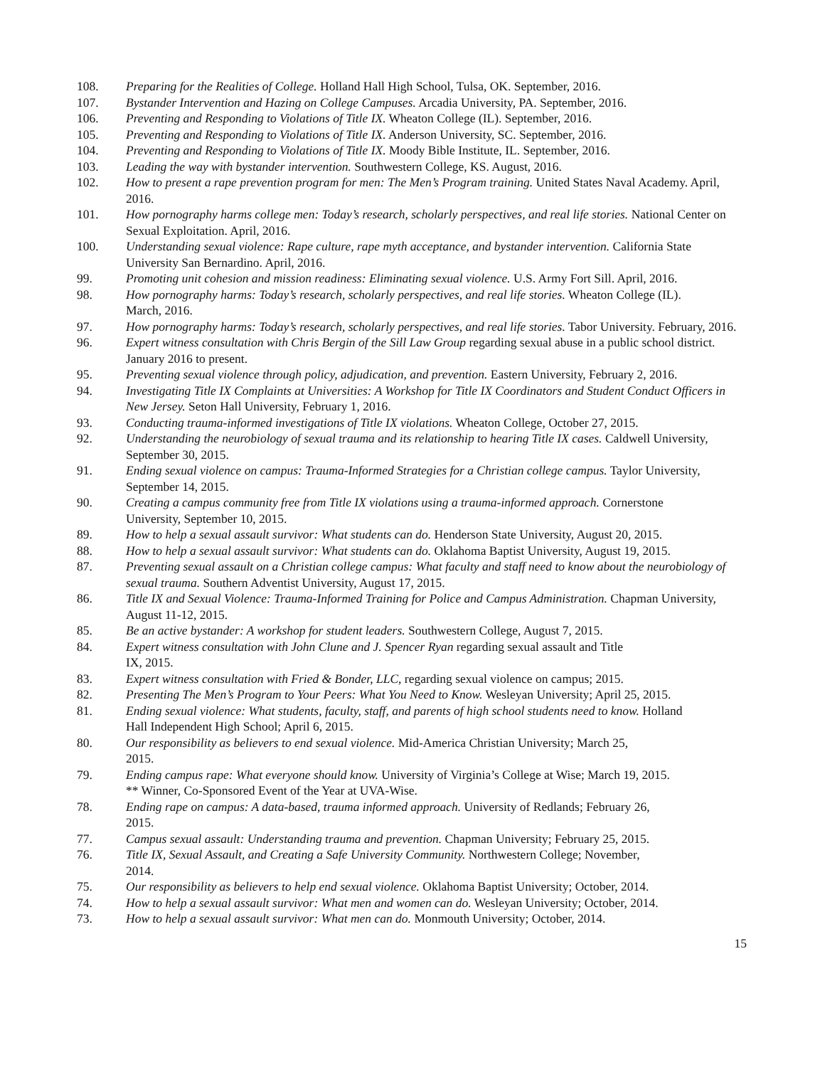108. Preparing for the Realities of College. Holland Hall High School, Tulsa, OK. September, 2016.
107. Bystander Intervention and Hazing on College Campuses. Arcadia University, PA. September, 2016.
106. Preventing and Responding to Violations of Title IX. Wheaton College (IL). September, 2016.
105. Preventing and Responding to Violations of Title IX. Anderson University, SC. September, 2016.
104. Preventing and Responding to Violations of Title IX. Moody Bible Institute, IL. September, 2016.
103. Leading the way with bystander intervention. Southwestern College, KS. August, 2016.
102. How to present a rape prevention program for men: The Men’s Program training. United States Naval Academy. April, 2016.
101. How pornography harms college men: Today’s research, scholarly perspectives, and real life stories. National Center on Sexual Exploitation. April, 2016.
100. Understanding sexual violence: Rape culture, rape myth acceptance, and bystander intervention. California State University San Bernardino. April, 2016.
99. Promoting unit cohesion and mission readiness: Eliminating sexual violence. U.S. Army Fort Sill. April, 2016.
98. How pornography harms: Today’s research, scholarly perspectives, and real life stories. Wheaton College (IL).
March, 2016.
97. How pornography harms: Today’s research, scholarly perspectives, and real life stories. Tabor University. February, 2016.
96. Expert witness consultation with Chris Bergin of the Sill Law Group regarding sexual abuse in a public school district. January 2016 to present.
95. Preventing sexual violence through policy, adjudication, and prevention. Eastern University, February 2, 2016.
94. Investigating Title IX Complaints at Universities: A Workshop for Title IX Coordinators and Student Conduct Officers in New Jersey. Seton Hall University, February 1, 2016.
93. Conducting trauma-informed investigations of Title IX violations. Wheaton College, October 27, 2015.
92. Understanding the neurobiology of sexual trauma and its relationship to hearing Title IX cases. Caldwell University, September 30, 2015.
91. Ending sexual violence on campus: Trauma-Informed Strategies for a Christian college campus. Taylor University, September 14, 2015.
90. Creating a campus community free from Title IX violations using a trauma-informed approach. Cornerstone
University, September 10, 2015.
89. How to help a sexual assault survivor: What students can do. Henderson State University, August 20, 2015.
88. How to help a sexual assault survivor: What students can do. Oklahoma Baptist University, August 19, 2015.
87. Preventing sexual assault on a Christian college campus: What faculty and staff need to know about the neurobiology of sexual trauma. Southern Adventist University, August 17, 2015.
86. Title IX and Sexual Violence: Trauma-Informed Training for Police and Campus Administration. Chapman University, August 11-12, 2015.
85. Be an active bystander: A workshop for student leaders. Southwestern College, August 7, 2015.
84. Expert witness consultation with John Clune and J. Spencer Ryan regarding sexual assault and Title
IX, 2015.
83. Expert witness consultation with Fried & Bonder, LLC, regarding sexual violence on campus; 2015.
82. Presenting The Men’s Program to Your Peers: What You Need to Know. Wesleyan University; April 25, 2015.
81. Ending sexual violence: What students, faculty, staff, and parents of high school students need to know. Holland
Hall Independent High School; April 6, 2015.
80. Our responsibility as believers to end sexual violence. Mid-America Christian University; March 25,
2015.
79. Ending campus rape: What everyone should know. University of Virginia’s College at Wise; March 19, 2015.
** Winner, Co-Sponsored Event of the Year at UVA-Wise.
78. Ending rape on campus: A data-based, trauma informed approach. University of Redlands; February 26,
2015.
77. Campus sexual assault: Understanding trauma and prevention. Chapman University; February 25, 2015.
76. Title IX, Sexual Assault, and Creating a Safe University Community. Northwestern College; November,
2014.
75. Our responsibility as believers to help end sexual violence. Oklahoma Baptist University; October, 2014.
74. How to help a sexual assault survivor: What men and women can do. Wesleyan University; October, 2014.
73. How to help a sexual assault survivor: What men can do. Monmouth University; October, 2014.
15